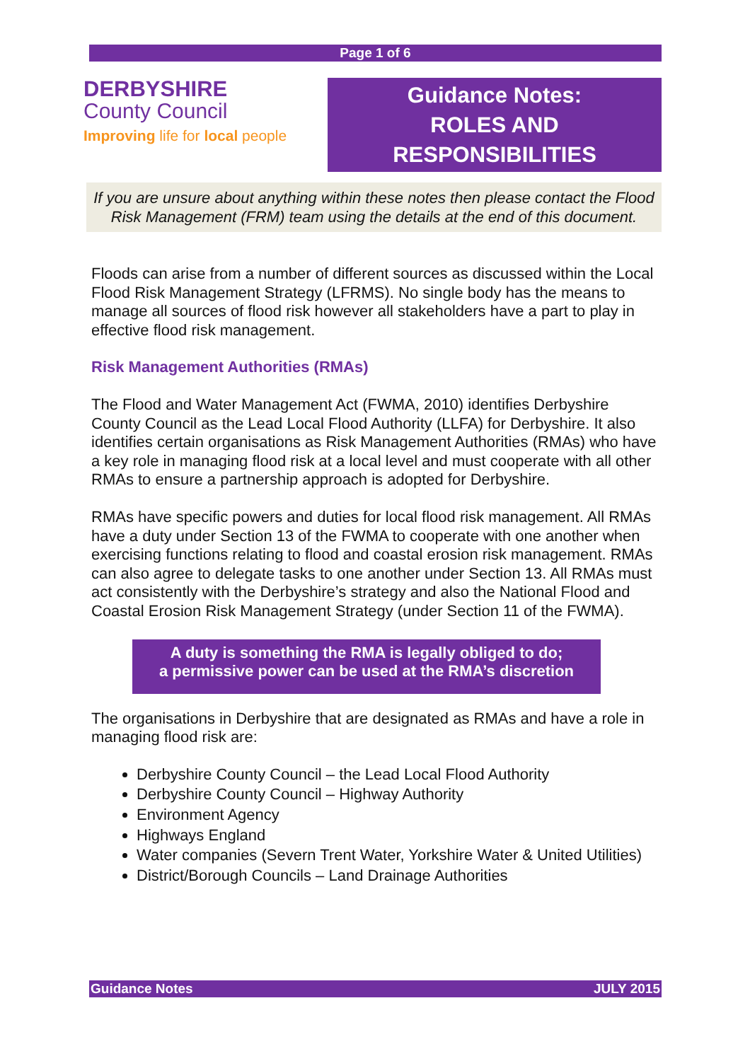Page 1 of 6
DERBYSHIRE
County Council
Improving life for local people
Guidance Notes:
ROLES AND
RESPONSIBILITIES
If you are unsure about anything within these notes then please contact the Flood Risk Management (FRM) team using the details at the end of this document.
Floods can arise from a number of different sources as discussed within the Local Flood Risk Management Strategy (LFRMS). No single body has the means to manage all sources of flood risk however all stakeholders have a part to play in effective flood risk management.
Risk Management Authorities (RMAs)
The Flood and Water Management Act (FWMA, 2010) identifies Derbyshire County Council as the Lead Local Flood Authority (LLFA) for Derbyshire. It also identifies certain organisations as Risk Management Authorities (RMAs) who have a key role in managing flood risk at a local level and must cooperate with all other RMAs to ensure a partnership approach is adopted for Derbyshire.
RMAs have specific powers and duties for local flood risk management. All RMAs have a duty under Section 13 of the FWMA to cooperate with one another when exercising functions relating to flood and coastal erosion risk management. RMAs can also agree to delegate tasks to one another under Section 13. All RMAs must act consistently with the Derbyshire’s strategy and also the National Flood and Coastal Erosion Risk Management Strategy (under Section 11 of the FWMA).
A duty is something the RMA is legally obliged to do;
a permissive power can be used at the RMA’s discretion
The organisations in Derbyshire that are designated as RMAs and have a role in managing flood risk are:
Derbyshire County Council – the Lead Local Flood Authority
Derbyshire County Council – Highway Authority
Environment Agency
Highways England
Water companies (Severn Trent Water, Yorkshire Water & United Utilities)
District/Borough Councils – Land Drainage Authorities
Guidance Notes JULY 2015